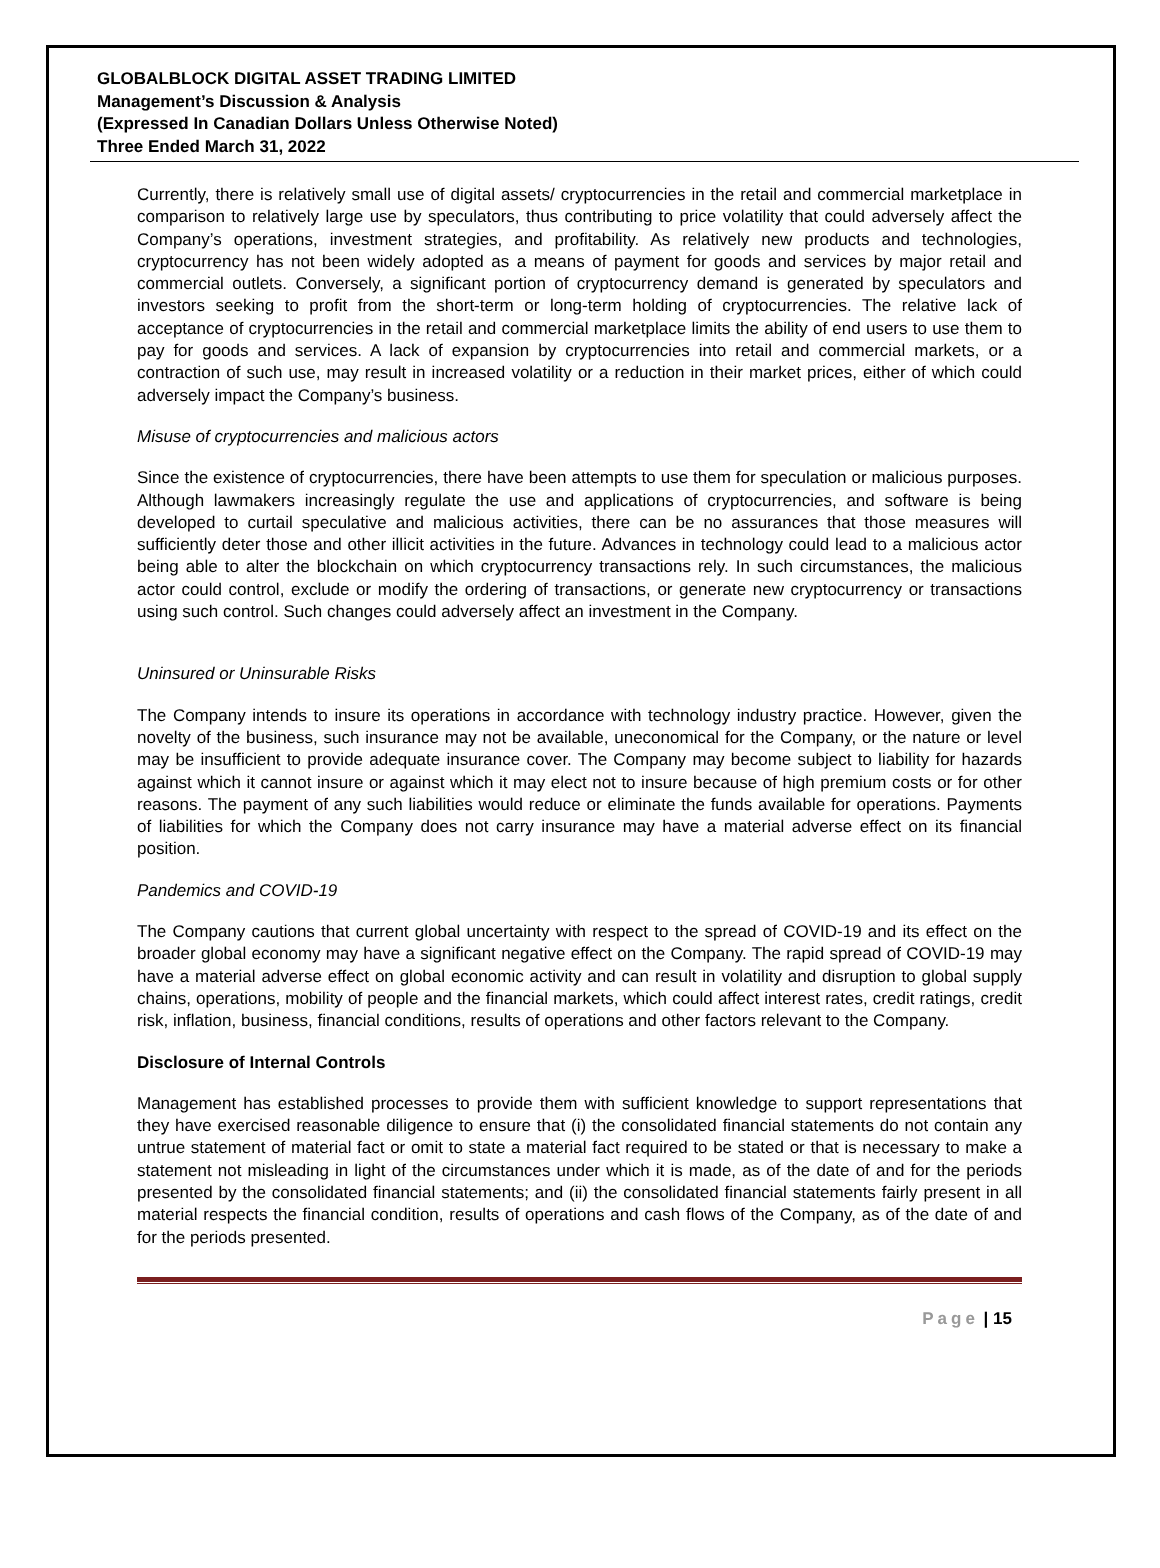GLOBALBLOCK DIGITAL ASSET TRADING LIMITED
Management’s Discussion & Analysis
(Expressed In Canadian Dollars Unless Otherwise Noted)
Three Ended March 31, 2022
Currently, there is relatively small use of digital assets/ cryptocurrencies in the retail and commercial marketplace in comparison to relatively large use by speculators, thus contributing to price volatility that could adversely affect the Company’s operations, investment strategies, and profitability. As relatively new products and technologies, cryptocurrency has not been widely adopted as a means of payment for goods and services by major retail and commercial outlets. Conversely, a significant portion of cryptocurrency demand is generated by speculators and investors seeking to profit from the short-term or long-term holding of cryptocurrencies. The relative lack of acceptance of cryptocurrencies in the retail and commercial marketplace limits the ability of end users to use them to pay for goods and services. A lack of expansion by cryptocurrencies into retail and commercial markets, or a contraction of such use, may result in increased volatility or a reduction in their market prices, either of which could adversely impact the Company’s business.
Misuse of cryptocurrencies and malicious actors
Since the existence of cryptocurrencies, there have been attempts to use them for speculation or malicious purposes. Although lawmakers increasingly regulate the use and applications of cryptocurrencies, and software is being developed to curtail speculative and malicious activities, there can be no assurances that those measures will sufficiently deter those and other illicit activities in the future. Advances in technology could lead to a malicious actor being able to alter the blockchain on which cryptocurrency transactions rely. In such circumstances, the malicious actor could control, exclude or modify the ordering of transactions, or generate new cryptocurrency or transactions using such control. Such changes could adversely affect an investment in the Company.
Uninsured or Uninsurable Risks
The Company intends to insure its operations in accordance with technology industry practice. However, given the novelty of the business, such insurance may not be available, uneconomical for the Company, or the nature or level may be insufficient to provide adequate insurance cover. The Company may become subject to liability for hazards against which it cannot insure or against which it may elect not to insure because of high premium costs or for other reasons. The payment of any such liabilities would reduce or eliminate the funds available for operations. Payments of liabilities for which the Company does not carry insurance may have a material adverse effect on its financial position.
Pandemics and COVID-19
The Company cautions that current global uncertainty with respect to the spread of COVID-19 and its effect on the broader global economy may have a significant negative effect on the Company. The rapid spread of COVID-19 may have a material adverse effect on global economic activity and can result in volatility and disruption to global supply chains, operations, mobility of people and the financial markets, which could affect interest rates, credit ratings, credit risk, inflation, business, financial conditions, results of operations and other factors relevant to the Company.
Disclosure of Internal Controls
Management has established processes to provide them with sufficient knowledge to support representations that they have exercised reasonable diligence to ensure that (i) the consolidated financial statements do not contain any untrue statement of material fact or omit to state a material fact required to be stated or that is necessary to make a statement not misleading in light of the circumstances under which it is made, as of the date of and for the periods presented by the consolidated financial statements; and (ii) the consolidated financial statements fairly present in all material respects the financial condition, results of operations and cash flows of the Company, as of the date of and for the periods presented.
Page | 15